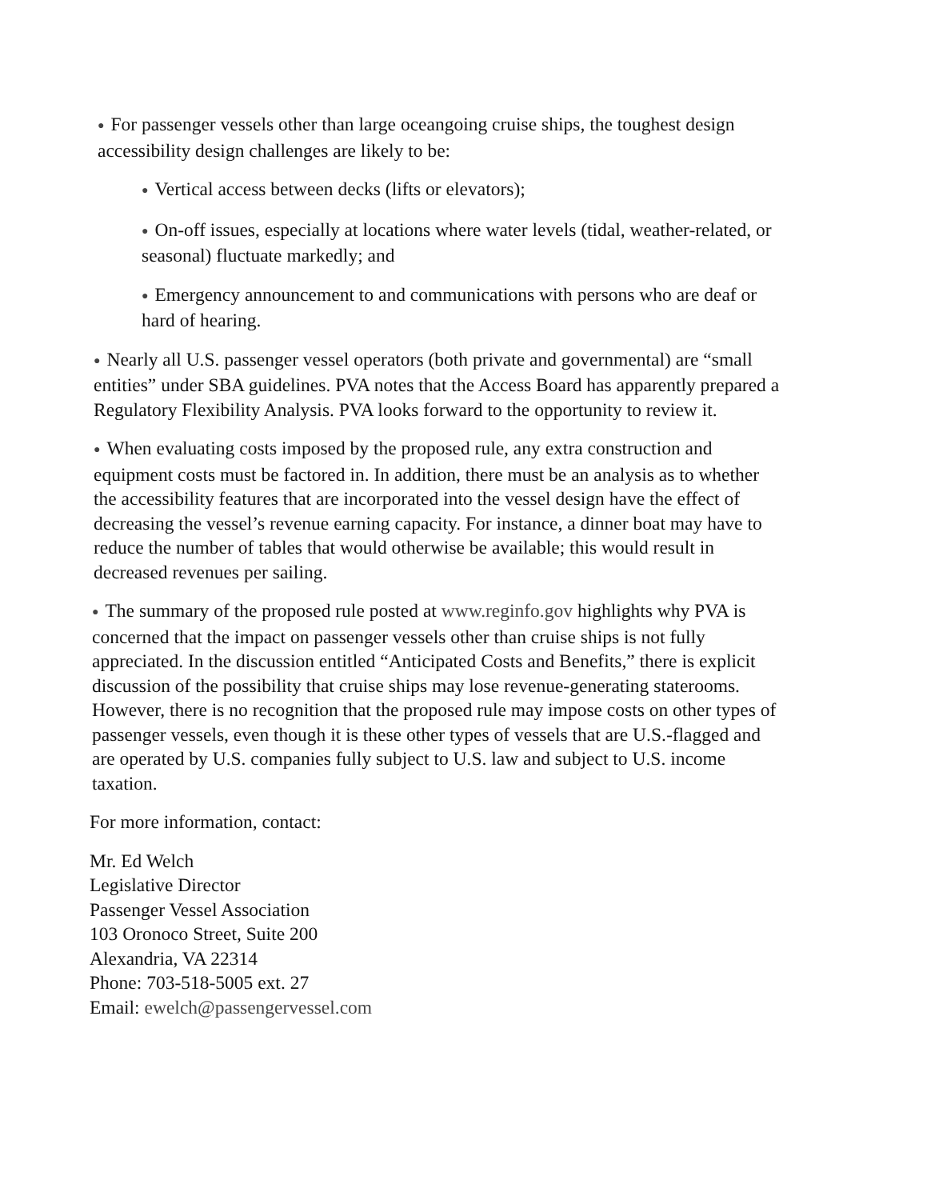● For passenger vessels other than large oceangoing cruise ships, the toughest design accessibility design challenges are likely to be:
● Vertical access between decks (lifts or elevators);
● On-off issues, especially at locations where water levels (tidal, weather-related, or seasonal) fluctuate markedly; and
● Emergency announcement to and communications with persons who are deaf or hard of hearing.
● Nearly all U.S. passenger vessel operators (both private and governmental) are “small entities” under SBA guidelines. PVA notes that the Access Board has apparently prepared a Regulatory Flexibility Analysis. PVA looks forward to the opportunity to review it.
● When evaluating costs imposed by the proposed rule, any extra construction and equipment costs must be factored in. In addition, there must be an analysis as to whether the accessibility features that are incorporated into the vessel design have the effect of decreasing the vessel’s revenue earning capacity. For instance, a dinner boat may have to reduce the number of tables that would otherwise be available; this would result in decreased revenues per sailing.
● The summary of the proposed rule posted at www.reginfo.gov highlights why PVA is concerned that the impact on passenger vessels other than cruise ships is not fully appreciated. In the discussion entitled “Anticipated Costs and Benefits,” there is explicit discussion of the possibility that cruise ships may lose revenue-generating staterooms. However, there is no recognition that the proposed rule may impose costs on other types of passenger vessels, even though it is these other types of vessels that are U.S.-flagged and are operated by U.S. companies fully subject to U.S. law and subject to U.S. income taxation.
For more information, contact:
Mr. Ed Welch
Legislative Director
Passenger Vessel Association
103 Oronoco Street, Suite 200
Alexandria, VA 22314
Phone: 703-518-5005 ext. 27
Email: ewelch@passengervessel.com